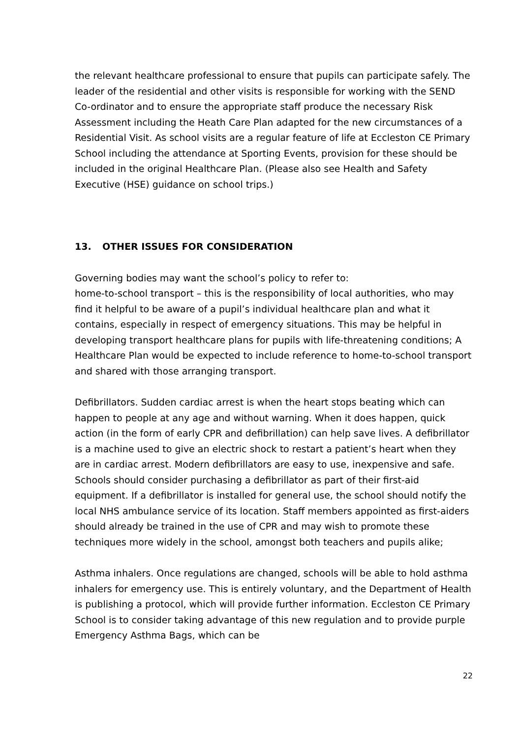the relevant healthcare professional to ensure that pupils can participate safely. The leader of the residential and other visits is responsible for working with the SEND Co-ordinator and to ensure the appropriate staff produce the necessary Risk Assessment including the Heath Care Plan adapted for the new circumstances of a Residential Visit. As school visits are a regular feature of life at Eccleston CE Primary School including the attendance at Sporting Events, provision for these should be included in the original Healthcare Plan. (Please also see Health and Safety Executive (HSE) guidance on school trips.)
13. OTHER ISSUES FOR CONSIDERATION
Governing bodies may want the school’s policy to refer to:
home-to-school transport – this is the responsibility of local authorities, who may find it helpful to be aware of a pupil’s individual healthcare plan and what it contains, especially in respect of emergency situations. This may be helpful in developing transport healthcare plans for pupils with life-threatening conditions; A Healthcare Plan would be expected to include reference to home-to-school transport and shared with those arranging transport.
Defibrillators. Sudden cardiac arrest is when the heart stops beating which can happen to people at any age and without warning. When it does happen, quick action (in the form of early CPR and defibrillation) can help save lives. A defibrillator is a machine used to give an electric shock to restart a patient’s heart when they are in cardiac arrest. Modern defibrillators are easy to use, inexpensive and safe. Schools should consider purchasing a defibrillator as part of their first-aid equipment. If a defibrillator is installed for general use, the school should notify the local NHS ambulance service of its location. Staff members appointed as first-aiders should already be trained in the use of CPR and may wish to promote these techniques more widely in the school, amongst both teachers and pupils alike;
Asthma inhalers. Once regulations are changed, schools will be able to hold asthma inhalers for emergency use. This is entirely voluntary, and the Department of Health is publishing a protocol, which will provide further information. Eccleston CE Primary School is to consider taking advantage of this new regulation and to provide purple Emergency Asthma Bags, which can be
22